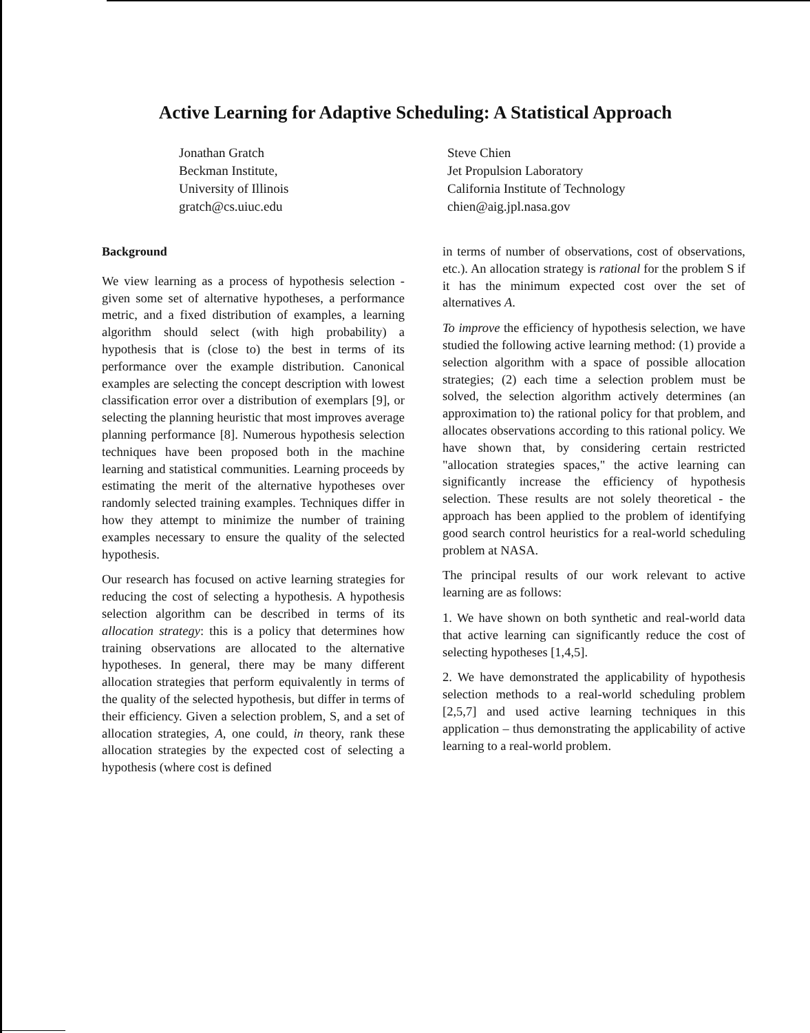Active Learning for Adaptive Scheduling: A Statistical Approach
Jonathan Gratch
Beckman Institute,
University of Illinois
gratch@cs.uiuc.edu
Steve Chien
Jet Propulsion Laboratory
California Institute of Technology
chien@aig.jpl.nasa.gov
Background
We view learning as a process of hypothesis selection - given some set of alternative hypotheses, a performance metric, and a fixed distribution of examples, a learning algorithm should select (with high probability) a hypothesis that is (close to) the best in terms of its performance over the example distribution. Canonical examples are selecting the concept description with lowest classification error over a distribution of exemplars [9], or selecting the planning heuristic that most improves average planning performance [8]. Numerous hypothesis selection techniques have been proposed both in the machine learning and statistical communities. Learning proceeds by estimating the merit of the alternative hypotheses over randomly selected training examples. Techniques differ in how they attempt to minimize the number of training examples necessary to ensure the quality of the selected hypothesis.
Our research has focused on active learning strategies for reducing the cost of selecting a hypothesis. A hypothesis selection algorithm can be described in terms of its allocation strategy: this is a policy that determines how training observations are allocated to the alternative hypotheses. In general, there may be many different allocation strategies that perform equivalently in terms of the quality of the selected hypothesis, but differ in terms of their efficiency. Given a selection problem, S, and a set of allocation strategies, A, one could, in theory, rank these allocation strategies by the expected cost of selecting a hypothesis (where cost is defined
in terms of number of observations, cost of observations, etc.). An allocation strategy is rational for the problem S if it has the minimum expected cost over the set of alternatives A.
To improve the efficiency of hypothesis selection, we have studied the following active learning method: (1) provide a selection algorithm with a space of possible allocation strategies; (2) each time a selection problem must be solved, the selection algorithm actively determines (an approximation to) the rational policy for that problem, and allocates observations according to this rational policy. We have shown that, by considering certain restricted "allocation strategies spaces," the active learning can significantly increase the efficiency of hypothesis selection. These results are not solely theoretical - the approach has been applied to the problem of identifying good search control heuristics for a real-world scheduling problem at NASA.
The principal results of our work relevant to active learning are as follows:
1. We have shown on both synthetic and real-world data that active learning can significantly reduce the cost of selecting hypotheses [1,4,5].
2. We have demonstrated the applicability of hypothesis selection methods to a real-world scheduling problem [2,5,7] and used active learning techniques in this application – thus demonstrating the applicability of active learning to a real-world problem.